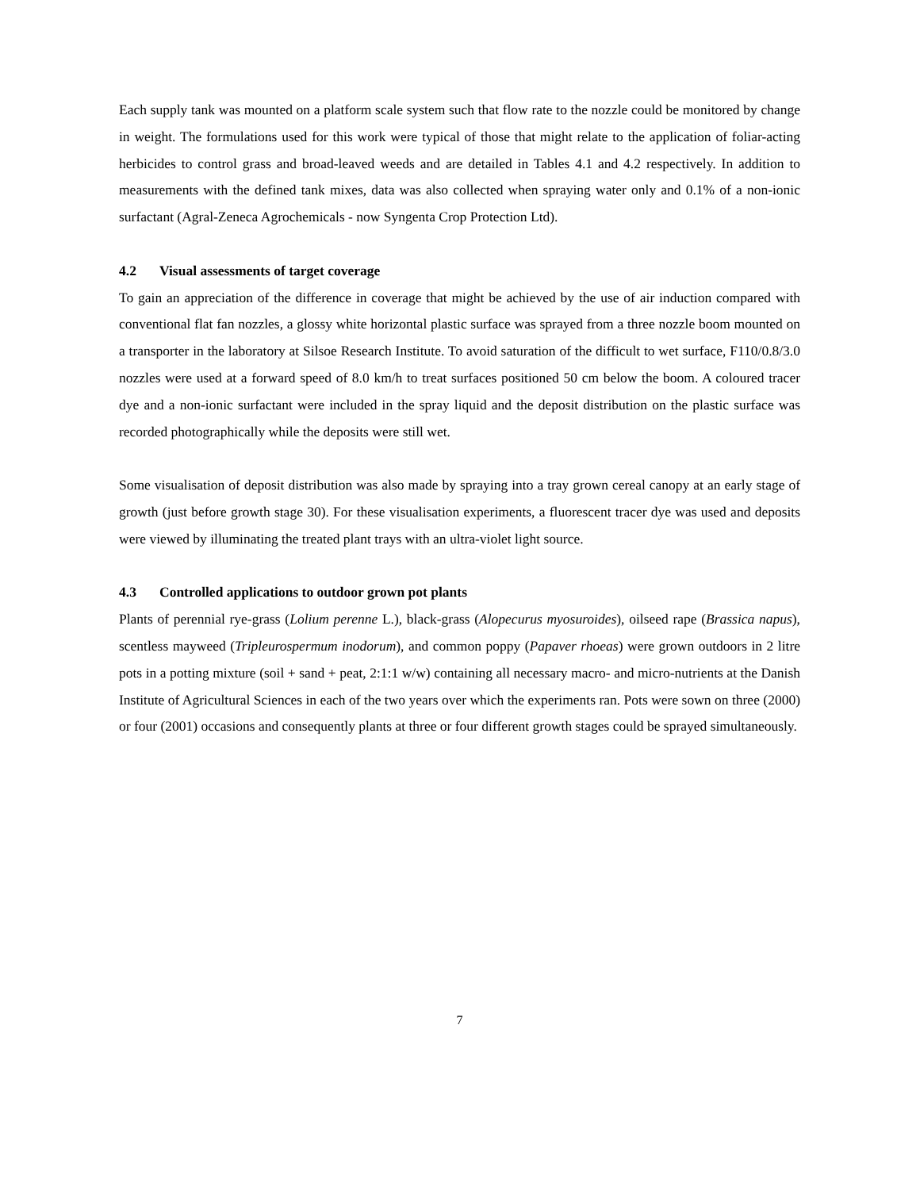Each supply tank was mounted on a platform scale system such that flow rate to the nozzle could be monitored by change in weight. The formulations used for this work were typical of those that might relate to the application of foliar-acting herbicides to control grass and broad-leaved weeds and are detailed in Tables 4.1 and 4.2 respectively. In addition to measurements with the defined tank mixes, data was also collected when spraying water only and 0.1% of a non-ionic surfactant (Agral-Zeneca Agrochemicals - now Syngenta Crop Protection Ltd).
4.2 Visual assessments of target coverage
To gain an appreciation of the difference in coverage that might be achieved by the use of air induction compared with conventional flat fan nozzles, a glossy white horizontal plastic surface was sprayed from a three nozzle boom mounted on a transporter in the laboratory at Silsoe Research Institute. To avoid saturation of the difficult to wet surface, F110/0.8/3.0 nozzles were used at a forward speed of 8.0 km/h to treat surfaces positioned 50 cm below the boom. A coloured tracer dye and a non-ionic surfactant were included in the spray liquid and the deposit distribution on the plastic surface was recorded photographically while the deposits were still wet.
Some visualisation of deposit distribution was also made by spraying into a tray grown cereal canopy at an early stage of growth (just before growth stage 30). For these visualisation experiments, a fluorescent tracer dye was used and deposits were viewed by illuminating the treated plant trays with an ultra-violet light source.
4.3 Controlled applications to outdoor grown pot plants
Plants of perennial rye-grass (Lolium perenne L.), black-grass (Alopecurus myosuroides), oilseed rape (Brassica napus), scentless mayweed (Tripleurospermum inodorum), and common poppy (Papaver rhoeas) were grown outdoors in 2 litre pots in a potting mixture (soil + sand + peat, 2:1:1 w/w) containing all necessary macro- and micro-nutrients at the Danish Institute of Agricultural Sciences in each of the two years over which the experiments ran. Pots were sown on three (2000) or four (2001) occasions and consequently plants at three or four different growth stages could be sprayed simultaneously.
7